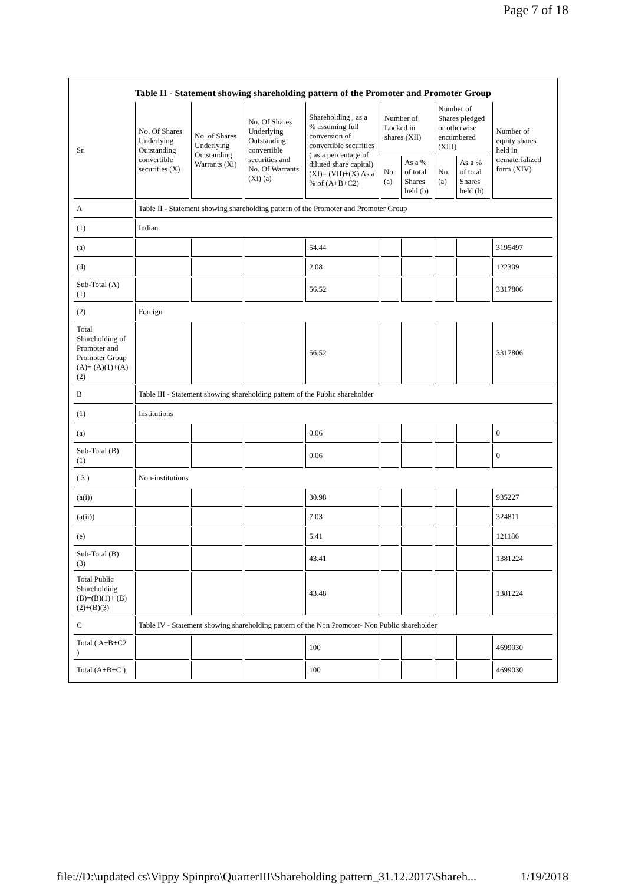Page 7 of 18
Table II - Statement showing shareholding pattern of the Promoter and Promoter Group
| Sr. | No. Of Shares Underlying Outstanding convertible securities (X) | No. of Shares Underlying Outstanding Warrants (Xi) | No. Of Shares Underlying Outstanding convertible securities and No. Of Warrants (Xi) (a) | Shareholding , as a % assuming full conversion of convertible securities ( as a percentage of diluted share capital) (XI)= (VII)+(X) As a % of (A+B+C2) | Number of Locked in shares (XII) | | Number of Shares pledged or otherwise encumbered (XIII) | | Number of equity shares held in dematerialized form (XIV) |
| --- | --- | --- | --- | --- | --- | --- | --- | --- | --- |
| | | | | | No. (a) | As a % of total Shares held (b) | No. (a) | As a % of total Shares held (b) | |
| A | Table II - Statement showing shareholding pattern of the Promoter and Promoter Group | | | | | | | | |
| (1) | Indian | | | | | | | | |
| (a) | | | | 54.44 | | | | | 3195497 |
| (d) | | | | 2.08 | | | | | 122309 |
| Sub-Total (A) (1) | | | | 56.52 | | | | | 3317806 |
| (2) | Foreign | | | | | | | | |
| Total Shareholding of Promoter and Promoter Group (A)= (A)(1)+(A)(2) | | | | 56.52 | | | | | 3317806 |
| B | Table III - Statement showing shareholding pattern of the Public shareholder | | | | | | | | |
| (1) | Institutions | | | | | | | | |
| (a) | | | | 0.06 | | | | | 0 |
| Sub-Total (B) (1) | | | | 0.06 | | | | | 0 |
| ( 3 ) | Non-institutions | | | | | | | | |
| (a(i)) | | | | 30.98 | | | | | 935227 |
| (a(ii)) | | | | 7.03 | | | | | 324811 |
| (e) | | | | 5.41 | | | | | 121186 |
| Sub-Total (B) (3) | | | | 43.41 | | | | | 1381224 |
| Total Public Shareholding (B)=(B)(1)+ (B)(2)+(B)(3) | | | | 43.48 | | | | | 1381224 |
| C | Table IV - Statement showing shareholding pattern of the Non Promoter- Non Public shareholder | | | | | | | | |
| Total ( A+B+C2 ) | | | | 100 | | | | | 4699030 |
| Total (A+B+C ) | | | | 100 | | | | | 4699030 |
file://D:\updated cs\Vippy Spinpro\QuarterIII\Shareholding pattern_31.12.2017\Shareh... 1/19/2018